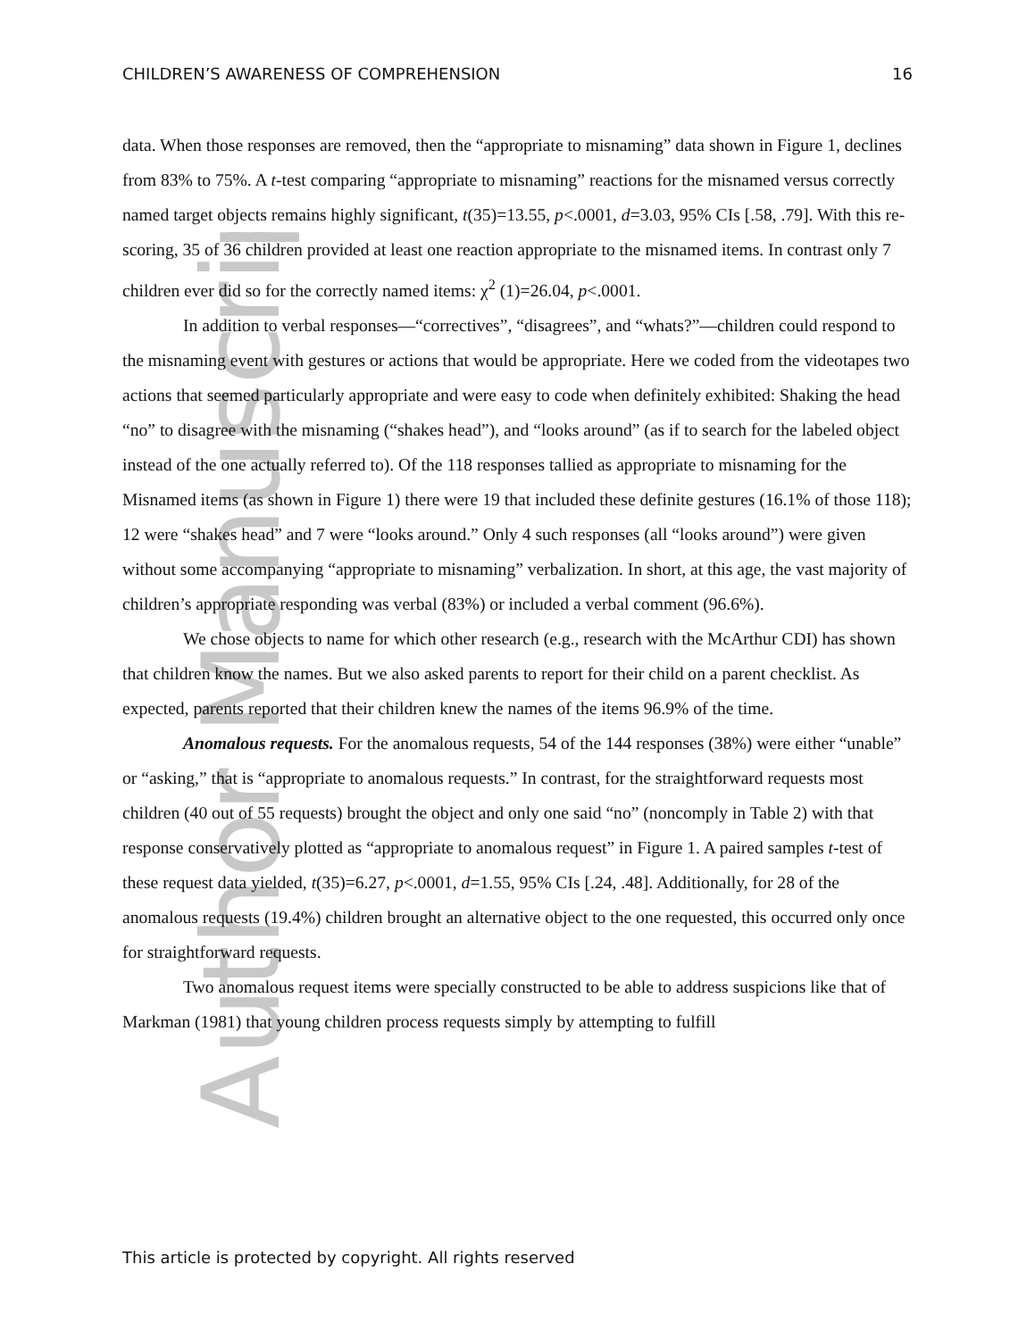Author Manuscript
CHILDREN’S AWARENESS OF COMPREHENSION 16
data. When those responses are removed, then the “appropriate to misnaming” data shown in Figure 1, declines from 83% to 75%. A t-test comparing “appropriate to misnaming” reactions for the misnamed versus correctly named target objects remains highly significant, t(35)=13.55, p<.0001, d=3.03, 95% CIs [.58, .79]. With this re-scoring, 35 of 36 children provided at least one reaction appropriate to the misnamed items. In contrast only 7 children ever did so for the correctly named items: χ<sup>2</sup> (1)=26.04, p<.0001.
In addition to verbal responses—“correctives”, “disagrees”, and “whats?”—children could respond to the misnaming event with gestures or actions that would be appropriate. Here we coded from the videotapes two actions that seemed particularly appropriate and were easy to code when definitely exhibited: Shaking the head “no” to disagree with the misnaming (“shakes head”), and “looks around” (as if to search for the labeled object instead of the one actually referred to). Of the 118 responses tallied as appropriate to misnaming for the Misnamed items (as shown in Figure 1) there were 19 that included these definite gestures (16.1% of those 118); 12 were “shakes head” and 7 were “looks around.” Only 4 such responses (all “looks around”) were given without some accompanying “appropriate to misnaming” verbalization. In short, at this age, the vast majority of children’s appropriate responding was verbal (83%) or included a verbal comment (96.6%).
We chose objects to name for which other research (e.g., research with the McArthur CDI) has shown that children know the names. But we also asked parents to report for their child on a parent checklist. As expected, parents reported that their children knew the names of the items 96.9% of the time.
Anomalous requests. For the anomalous requests, 54 of the 144 responses (38%) were either “unable” or “asking,” that is “appropriate to anomalous requests.” In contrast, for the straightforward requests most children (40 out of 55 requests) brought the object and only one said “no” (noncomply in Table 2) with that response conservatively plotted as “appropriate to anomalous request” in Figure 1. A paired samples t-test of these request data yielded, t(35)=6.27, p<.0001, d=1.55, 95% CIs [.24, .48]. Additionally, for 28 of the anomalous requests (19.4%) children brought an alternative object to the one requested, this occurred only once for straightforward requests.
Two anomalous request items were specially constructed to be able to address suspicions like that of Markman (1981) that young children process requests simply by attempting to fulfill
This article is protected by copyright. All rights reserved